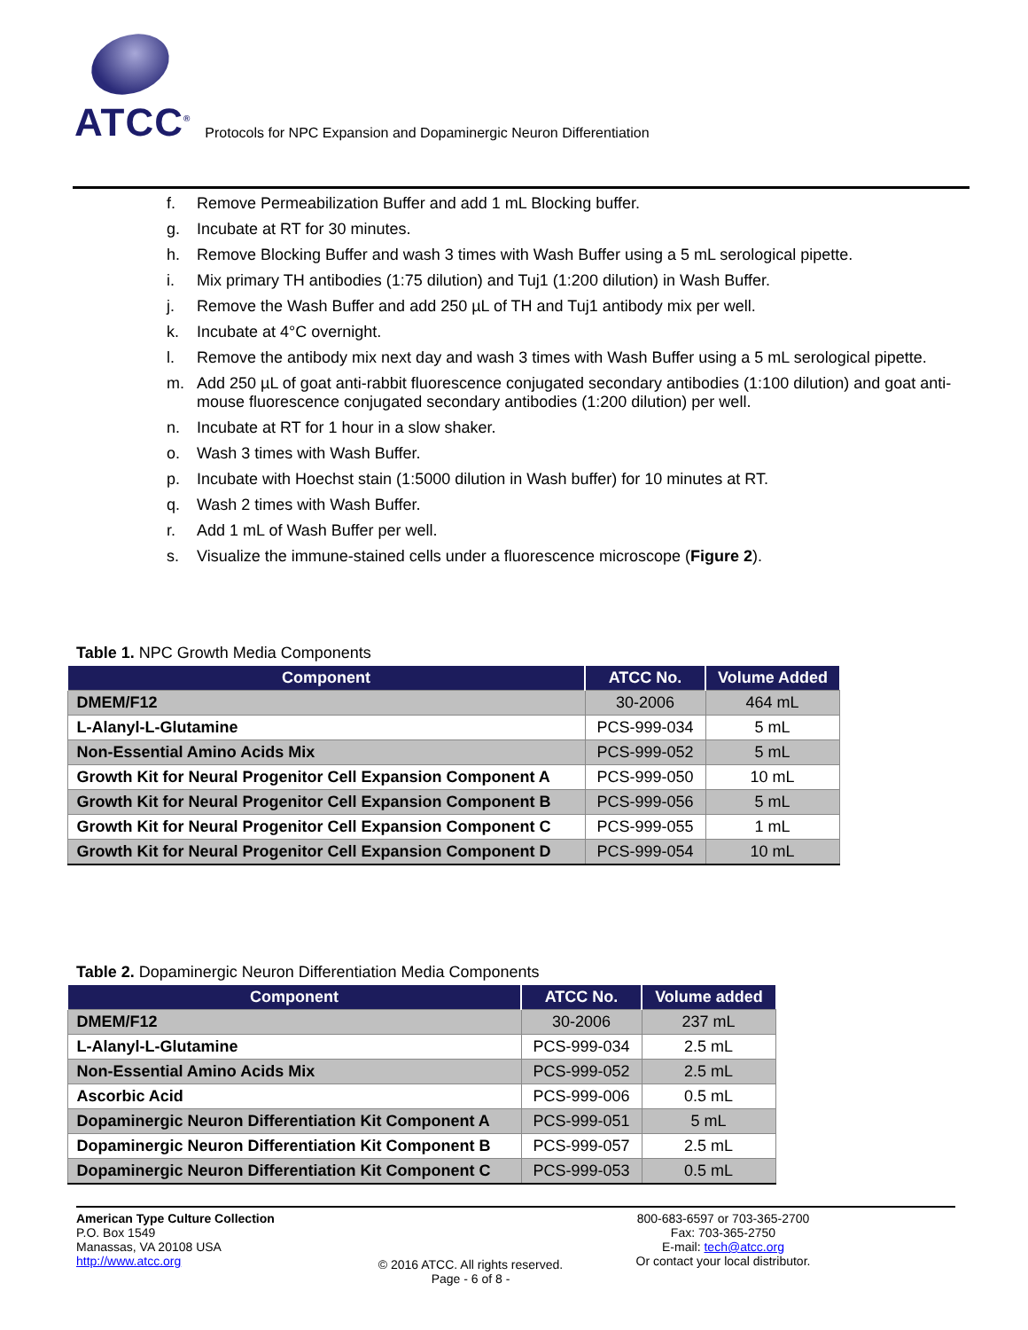ATCC<sup>®</sup> Protocols for NPC Expansion and Dopaminergic Neuron Differentiation
f. Remove Permeabilization Buffer and add 1 mL Blocking buffer.
g. Incubate at RT for 30 minutes.
h. Remove Blocking Buffer and wash 3 times with Wash Buffer using a 5 mL serological pipette.
i. Mix primary TH antibodies (1:75 dilution) and Tuj1 (1:200 dilution) in Wash Buffer.
j. Remove the Wash Buffer and add 250 µL of TH and Tuj1 antibody mix per well.
k. Incubate at 4°C overnight.
l. Remove the antibody mix next day and wash 3 times with Wash Buffer using a 5 mL serological pipette.
m. Add 250 µL of goat anti-rabbit fluorescence conjugated secondary antibodies (1:100 dilution) and goat anti-mouse fluorescence conjugated secondary antibodies (1:200 dilution) per well.
n. Incubate at RT for 1 hour in a slow shaker.
o. Wash 3 times with Wash Buffer.
p. Incubate with Hoechst stain (1:5000 dilution in Wash buffer) for 10 minutes at RT.
q. Wash 2 times with Wash Buffer.
r. Add 1 mL of Wash Buffer per well.
s. Visualize the immune-stained cells under a fluorescence microscope (Figure 2).
Table 1. NPC Growth Media Components
| Component | ATCC No. | Volume Added |
| --- | --- | --- |
| DMEM/F12 | 30-2006 | 464 mL |
| L-Alanyl-L-Glutamine | PCS-999-034 | 5 mL |
| Non-Essential Amino Acids Mix | PCS-999-052 | 5 mL |
| Growth Kit for Neural Progenitor Cell Expansion Component A | PCS-999-050 | 10 mL |
| Growth Kit for Neural Progenitor Cell Expansion Component B | PCS-999-056 | 5 mL |
| Growth Kit for Neural Progenitor Cell Expansion Component C | PCS-999-055 | 1 mL |
| Growth Kit for Neural Progenitor Cell Expansion Component D | PCS-999-054 | 10 mL |
Table 2. Dopaminergic Neuron Differentiation Media Components
| Component | ATCC No. | Volume added |
| --- | --- | --- |
| DMEM/F12 | 30-2006 | 237 mL |
| L-Alanyl-L-Glutamine | PCS-999-034 | 2.5 mL |
| Non-Essential Amino Acids Mix | PCS-999-052 | 2.5 mL |
| Ascorbic Acid | PCS-999-006 | 0.5 mL |
| Dopaminergic Neuron Differentiation Kit Component A | PCS-999-051 | 5 mL |
| Dopaminergic Neuron Differentiation Kit Component B | PCS-999-057 | 2.5 mL |
| Dopaminergic Neuron Differentiation Kit Component C | PCS-999-053 | 0.5 mL |
American Type Culture Collection
P.O. Box 1549
Manassas, VA 20108 USA
http://www.atcc.org
© 2016 ATCC. All rights reserved.
Page - 6 of 8 -
800-683-6597 or 703-365-2700
Fax: 703-365-2750
E-mail: tech@atcc.org
Or contact your local distributor.